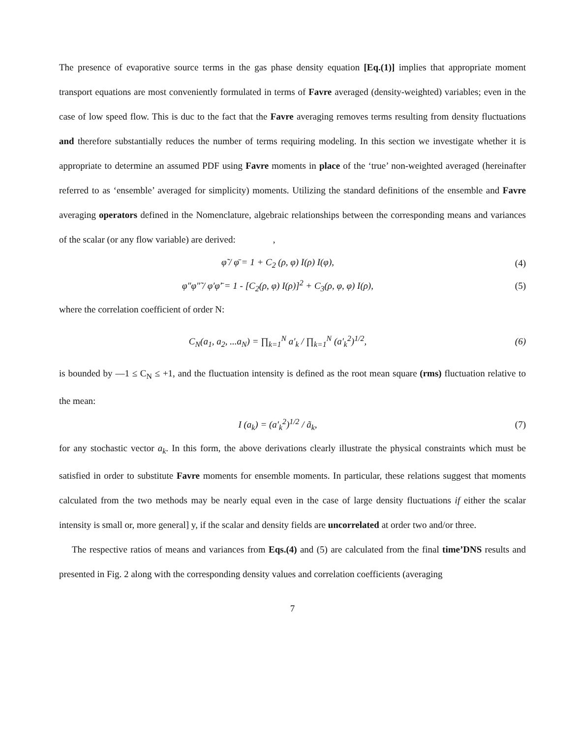The presence of evaporative source terms in the gas phase density equation [Eq.(1)] implies that appropriate moment transport equations are most conveniently formulated in terms of Favre averaged (density-weighted) variables; even in the case of low speed flow. This is duc to the fact that the Favre averaging removes terms resulting from density fluctuations and therefore substantially reduces the number of terms requiring modeling. In this section we investigate whether it is appropriate to determine an assumed PDF using Favre moments in place of the ‘true’ non-weighted averaged (hereinafter referred to as ‘ensemble’ averaged for simplicity) moments. Utilizing the standard definitions of the ensemble and Favre averaging operators defined in the Nomenclature, algebraic relationships between the corresponding means and variances of the scalar (or any flow variable) are derived: ,
φ̃ / φ̄ = 1 + C<sub>2</sub> (ρ, φ) I(ρ) I(φ), (4)
φ″φ″̃ / φ′φ′̄ = 1 - [C<sub>2</sub>(ρ, φ) I(ρ)]<sup>2</sup> + C<sub>3</sub>(ρ, φ, φ) I(ρ), (5)
where the correlation coefficient of order N:
C<sub>N</sub>(a<sub>1</sub>, a<sub>2</sub>, ...a<sub>N</sub>) = ∏<sub>k=1</sub><sup>N</sup> a′<sub>k</sub> / ∏<sub>k=1</sub><sup>N</sup> (a′<sub>k</sub><sup>2</sup>)<sup>1/2</sup>, (6)
is bounded by —1 ≤ C<sub>N</sub> ≤ +1, and the fluctuation intensity is defined as the root mean square (rms) fluctuation relative to the mean:
I (a<sub>k</sub>) = (a′<sub>k</sub><sup>2</sup>)<sup>1/2</sup> / ã<sub>k</sub>, (7)
for any stochastic vector a<sub>k</sub>. In this form, the above derivations clearly illustrate the physical constraints which must be satisfied in order to substitute Favre moments for ensemble moments. In particular, these relations suggest that moments calculated from the two methods may be nearly equal even in the case of large density fluctuations if either the scalar intensity is small or, more general] y, if the scalar and density fields are uncorrelated at order two and/or three.
The respective ratios of means and variances from Eqs.(4) and (5) are calculated from the final time’DNS results and presented in Fig. 2 along with the corresponding density values and correlation coefficients (averaging
7